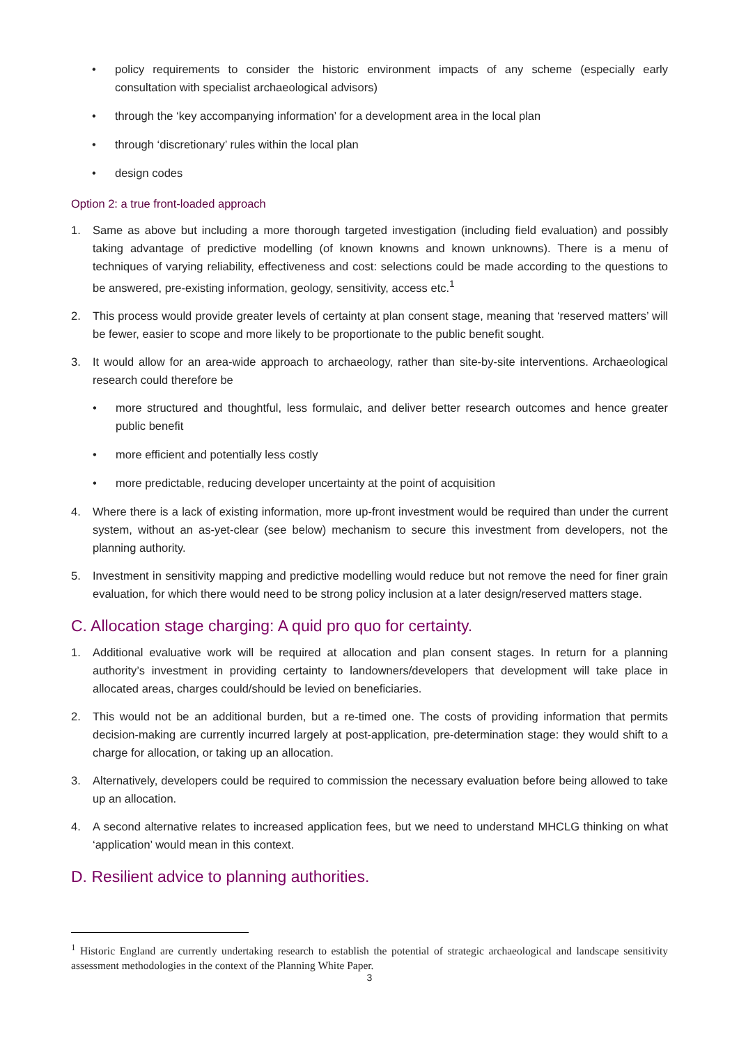• policy requirements to consider the historic environment impacts of any scheme (especially early consultation with specialist archaeological advisors)
• through the ‘key accompanying information’ for a development area in the local plan
• through ‘discretionary’ rules within the local plan
• design codes
Option 2: a true front-loaded approach
1. Same as above but including a more thorough targeted investigation (including field evaluation) and possibly taking advantage of predictive modelling (of known knowns and known unknowns). There is a menu of techniques of varying reliability, effectiveness and cost: selections could be made according to the questions to be answered, pre-existing information, geology, sensitivity, access etc.<sup>1</sup>
2. This process would provide greater levels of certainty at plan consent stage, meaning that ‘reserved matters’ will be fewer, easier to scope and more likely to be proportionate to the public benefit sought.
3. It would allow for an area-wide approach to archaeology, rather than site-by-site interventions. Archaeological research could therefore be
• more structured and thoughtful, less formulaic, and deliver better research outcomes and hence greater public benefit
• more efficient and potentially less costly
• more predictable, reducing developer uncertainty at the point of acquisition
4. Where there is a lack of existing information, more up-front investment would be required than under the current system, without an as-yet-clear (see below) mechanism to secure this investment from developers, not the planning authority.
5. Investment in sensitivity mapping and predictive modelling would reduce but not remove the need for finer grain evaluation, for which there would need to be strong policy inclusion at a later design/reserved matters stage.
C. Allocation stage charging: A quid pro quo for certainty.
1. Additional evaluative work will be required at allocation and plan consent stages. In return for a planning authority’s investment in providing certainty to landowners/developers that development will take place in allocated areas, charges could/should be levied on beneficiaries.
2. This would not be an additional burden, but a re-timed one. The costs of providing information that permits decision-making are currently incurred largely at post-application, pre-determination stage: they would shift to a charge for allocation, or taking up an allocation.
3. Alternatively, developers could be required to commission the necessary evaluation before being allowed to take up an allocation.
4. A second alternative relates to increased application fees, but we need to understand MHCLG thinking on what ‘application’ would mean in this context.
D. Resilient advice to planning authorities.
<sup>1</sup> Historic England are currently undertaking research to establish the potential of strategic archaeological and landscape sensitivity assessment methodologies in the context of the Planning White Paper.
3